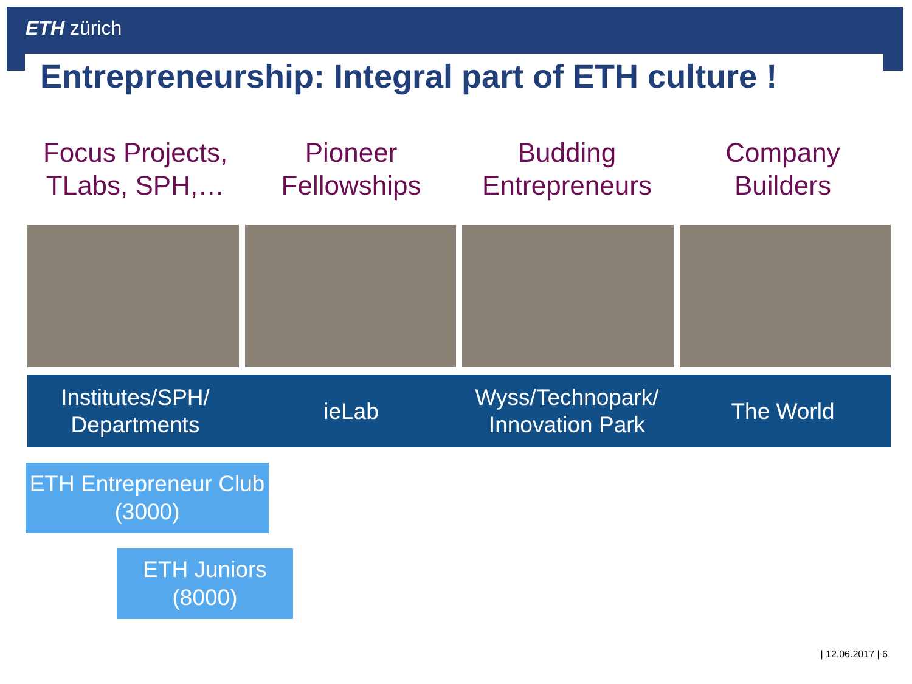ETH zürich
Entrepreneurship: Integral part of ETH culture !
Focus Projects, TLabs, SPH,… Pioneer Fellowships Budding Entrepreneurs Company Builders
Institutes/SPH/ Departments ieLab
Wyss/Technopark/ Innovation Park
The World
ETH Entrepreneur Club (3000)
ETH Juniors (8000)
| 12.06.2017 | 6